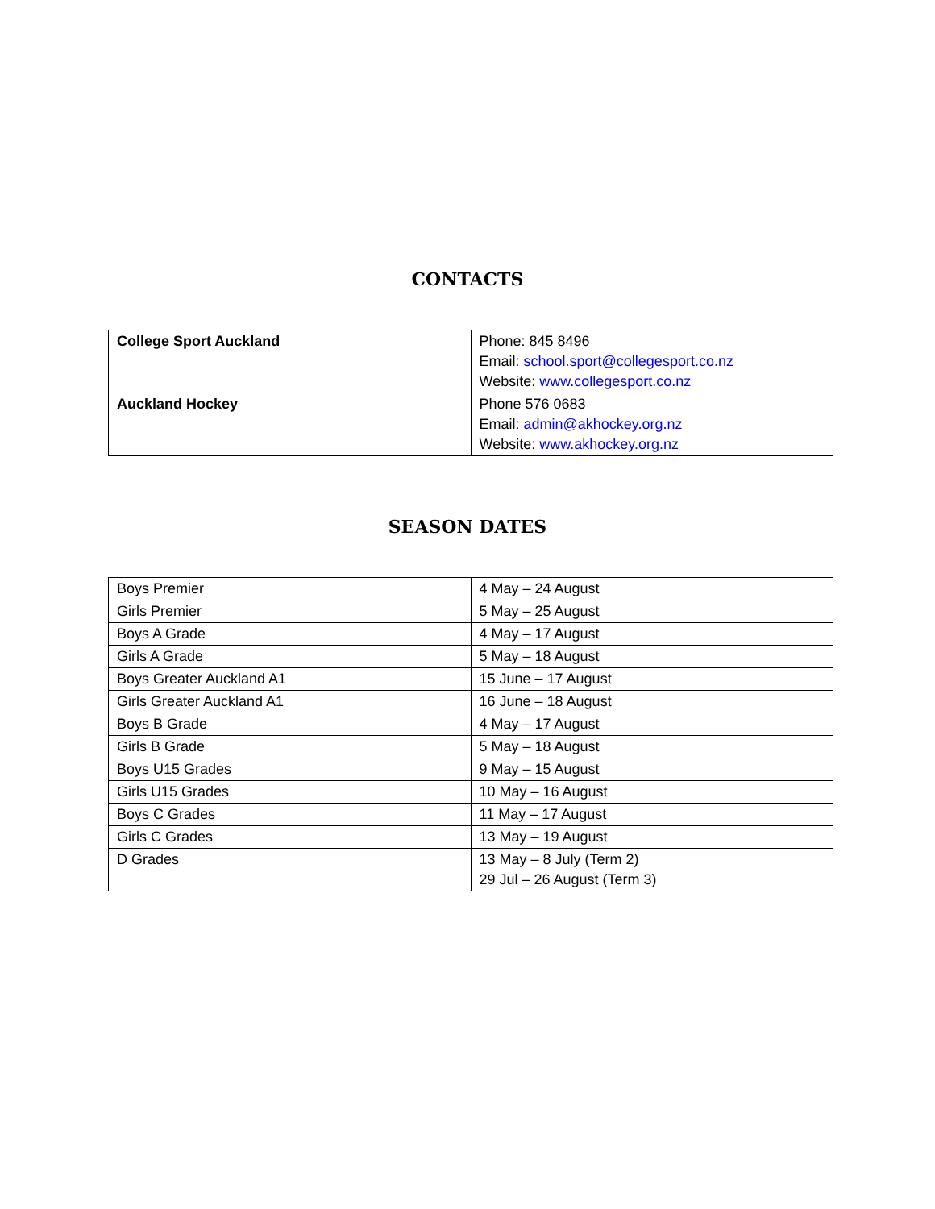CONTACTS
| College Sport Auckland | Phone: 845 8496 Email: school.sport@collegesport.co.nz Website: www.collegesport.co.nz |
| Auckland Hockey | Phone 576 0683 Email: admin@akhockey.org.nz Website: www.akhockey.org.nz |
SEASON DATES
| Boys Premier | 4 May – 24 August |
| Girls Premier | 5 May – 25 August |
| Boys A Grade | 4 May – 17 August |
| Girls A Grade | 5 May – 18 August |
| Boys Greater Auckland A1 | 15 June – 17 August |
| Girls Greater Auckland A1 | 16 June – 18 August |
| Boys B Grade | 4 May – 17 August |
| Girls B Grade | 5 May – 18 August |
| Boys U15 Grades | 9 May – 15 August |
| Girls U15 Grades | 10 May – 16 August |
| Boys C Grades | 11 May – 17 August |
| Girls C Grades | 13 May – 19 August |
| D Grades | 13 May – 8 July (Term 2) 29 Jul – 26 August (Term 3) |